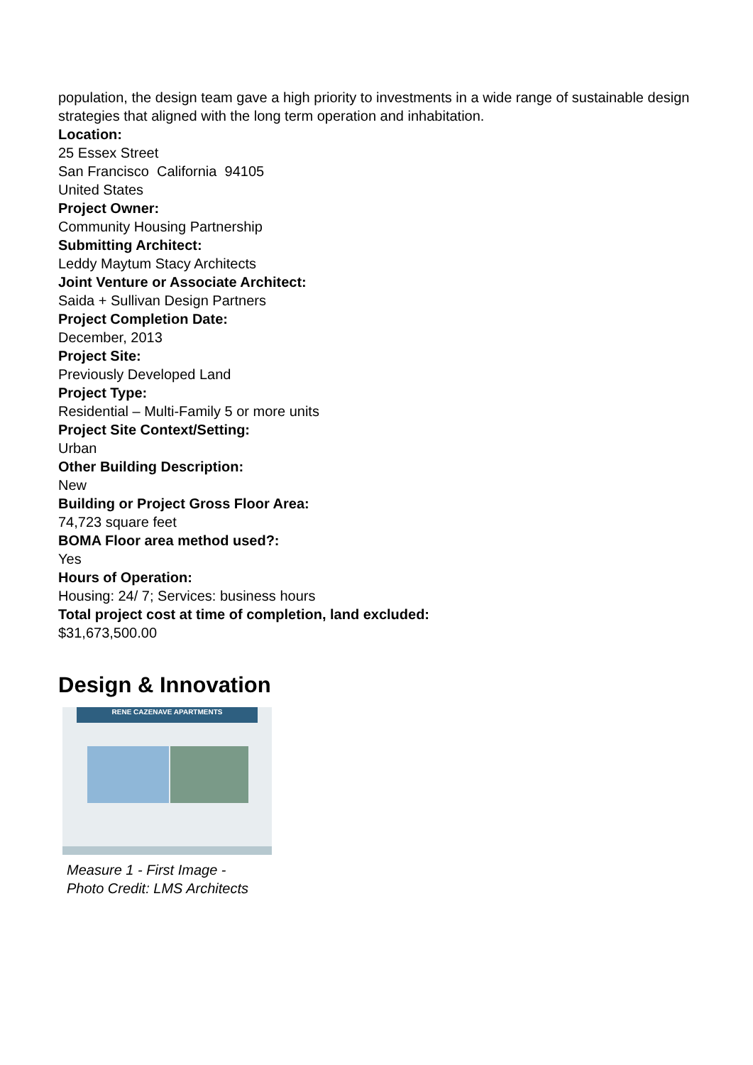population, the design team gave a high priority to investments in a wide range of sustainable design strategies that aligned with the long term operation and inhabitation.
Location:
25 Essex Street
San Francisco California 94105
United States
Project Owner:
Community Housing Partnership
Submitting Architect:
Leddy Maytum Stacy Architects
Joint Venture or Associate Architect:
Saida + Sullivan Design Partners
Project Completion Date:
December, 2013
Project Site:
Previously Developed Land
Project Type:
Residential – Multi-Family 5 or more units
Project Site Context/Setting:
Urban
Other Building Description:
New
Building or Project Gross Floor Area:
74,723 square feet
BOMA Floor area method used?:
Yes
Hours of Operation:
Housing: 24/ 7; Services: business hours
Total project cost at time of completion, land excluded:
$31,673,500.00
Design & Innovation
RENE CAZENAVE APARTMENTS
Measure 1 - First Image -
Photo Credit: LMS Architects